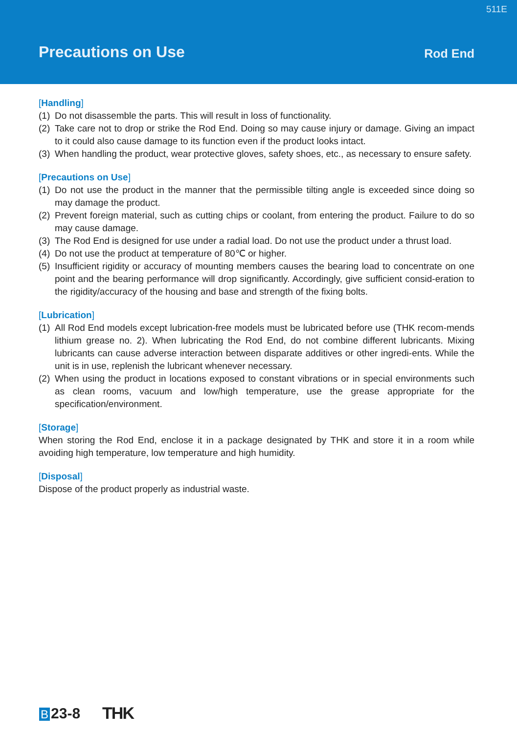511E
Precautions on Use Rod End
[Handling]
(1)
Do not disassemble the parts. This will result in loss of functionality.
(2)
Take care not to drop or strike the Rod End. Doing so may cause injury or damage. Giving an impact to it could also cause damage to its function even if the product looks intact.
(3)
When handling the product, wear protective gloves, safety shoes, etc., as necessary to ensure safety.
[Precautions on Use]
(1)
Do not use the product in the manner that the permissible tilting angle is exceeded since doing so may damage the product.
(2)
Prevent foreign material, such as cutting chips or coolant, from entering the product. Failure to do so may cause damage.
(3)
The Rod End is designed for use under a radial load. Do not use the product under a thrust load.
(4)
Do not use the product at temperature of 80℃ or higher.
(5)
Insufficient rigidity or accuracy of mounting members causes the bearing load to concentrate on one point and the bearing performance will drop significantly. Accordingly, give sufficient consid-eration to the rigidity/accuracy of the housing and base and strength of the fixing bolts.
[Lubrication]
(1)
All Rod End models except lubrication-free models must be lubricated before use (THK recom-mends lithium grease no. 2). When lubricating the Rod End, do not combine different lubricants. Mixing lubricants can cause adverse interaction between disparate additives or other ingredi-ents. While the unit is in use, replenish the lubricant whenever necessary.
(2)
When using the product in locations exposed to constant vibrations or in special environments such as clean rooms, vacuum and low/high temperature, use the grease appropriate for the specification/environment.
[Storage]
When storing the Rod End, enclose it in a package designated by THK and store it in a room while avoiding high temperature, low temperature and high humidity.
[Disposal]
Dispose of the product properly as industrial waste.
B 23-8 THK